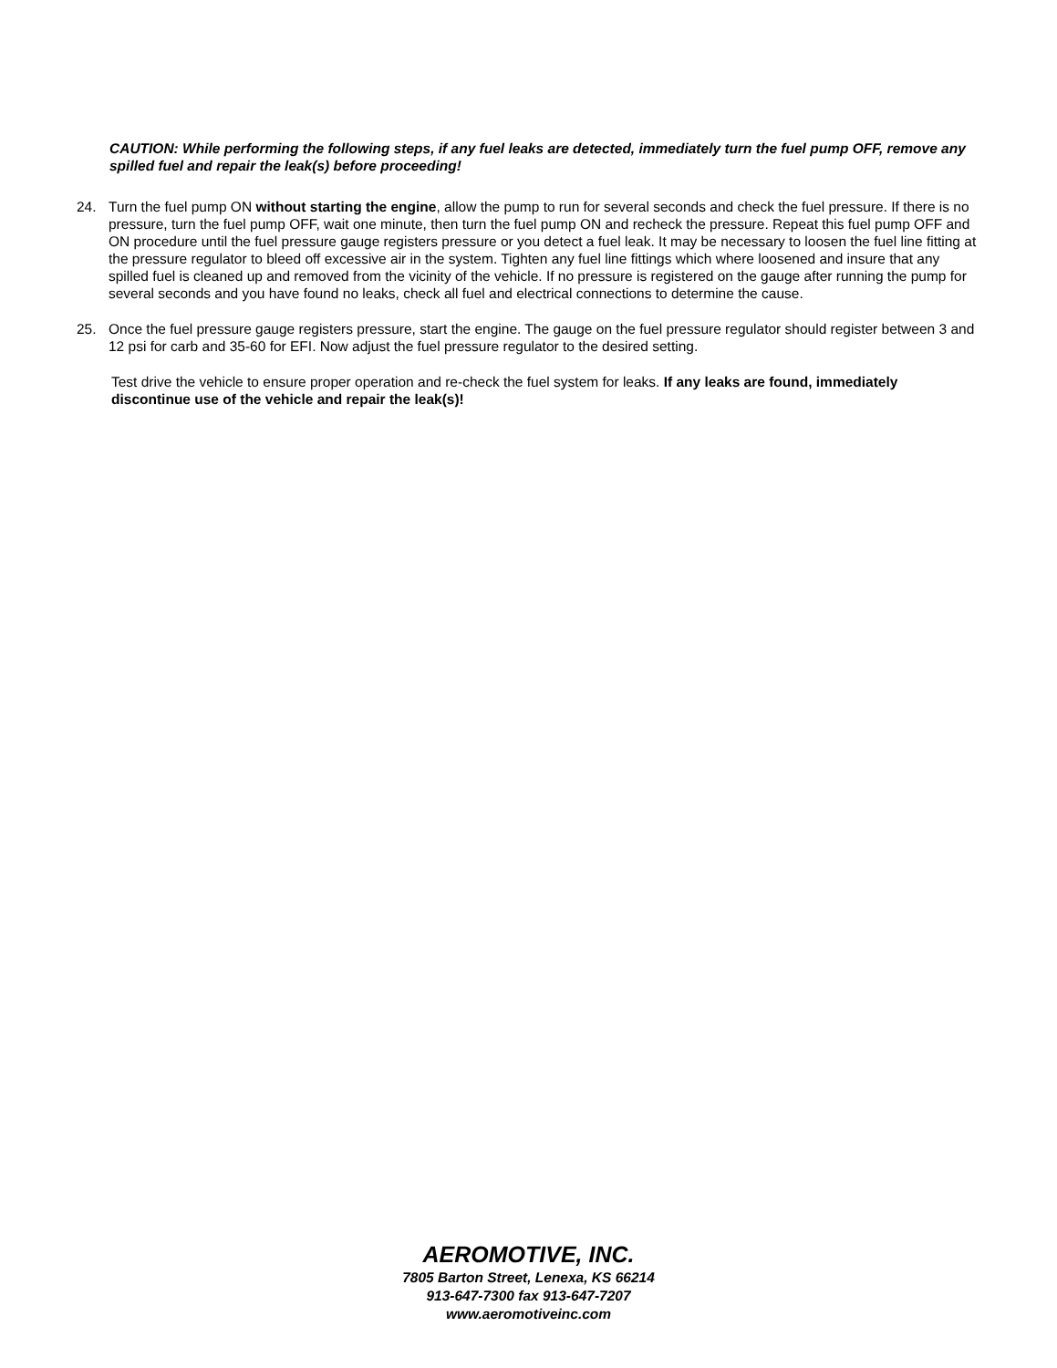CAUTION: While performing the following steps, if any fuel leaks are detected, immediately turn the fuel pump OFF, remove any spilled fuel and repair the leak(s) before proceeding!
24. Turn the fuel pump ON without starting the engine, allow the pump to run for several seconds and check the fuel pressure. If there is no pressure, turn the fuel pump OFF, wait one minute, then turn the fuel pump ON and recheck the pressure. Repeat this fuel pump OFF and ON procedure until the fuel pressure gauge registers pressure or you detect a fuel leak. It may be necessary to loosen the fuel line fitting at the pressure regulator to bleed off excessive air in the system. Tighten any fuel line fittings which where loosened and insure that any spilled fuel is cleaned up and removed from the vicinity of the vehicle. If no pressure is registered on the gauge after running the pump for several seconds and you have found no leaks, check all fuel and electrical connections to determine the cause.
25. Once the fuel pressure gauge registers pressure, start the engine. The gauge on the fuel pressure regulator should register between 3 and 12 psi for carb and 35-60 for EFI. Now adjust the fuel pressure regulator to the desired setting.
Test drive the vehicle to ensure proper operation and re-check the fuel system for leaks. If any leaks are found, immediately discontinue use of the vehicle and repair the leak(s)!
AEROMOTIVE, INC.
7805 Barton Street, Lenexa, KS 66214
913-647-7300 fax 913-647-7207
www.aeromotiveinc.com